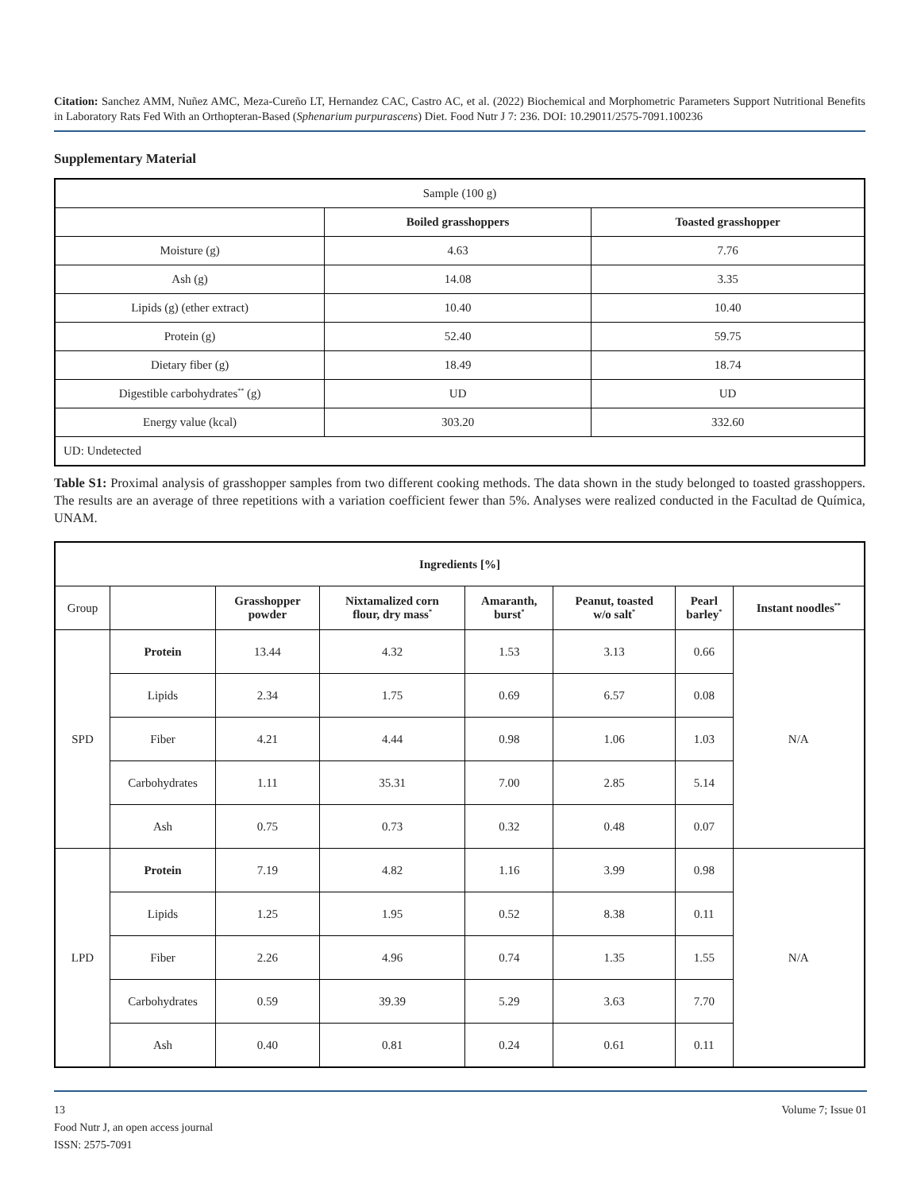Citation: Sanchez AMM, Nuñez AMC, Meza-Cureño LT, Hernandez CAC, Castro AC, et al. (2022) Biochemical and Morphometric Parameters Support Nutritional Benefits in Laboratory Rats Fed With an Orthopteran-Based (Sphenarium purpurascens) Diet. Food Nutr J 7: 236. DOI: 10.29011/2575-7091.100236
Supplementary Material
| Sample (100 g) | | |
| | Boiled grasshoppers | Toasted grasshopper |
| Moisture (g) | 4.63 | 7.76 |
| Ash (g) | 14.08 | 3.35 |
| Lipids (g) (ether extract) | 10.40 | 10.40 |
| Protein (g) | 52.40 | 59.75 |
| Dietary fiber (g) | 18.49 | 18.74 |
| Digestible carbohydrates<sup>**</sup> (g) | UD | UD |
| Energy value (kcal) | 303.20 | 332.60 |
| UD: Undetected | | |
Table S1: Proximal analysis of grasshopper samples from two different cooking methods. The data shown in the study belonged to toasted grasshoppers. The results are an average of three repetitions with a variation coefficient fewer than 5%. Analyses were realized conducted in the Facultad de Química, UNAM.
| Ingredients [%] | | | | | | | |
| --- | --- | --- | --- | --- | --- | --- | --- |
| Group | | Grasshopper powder | Nixtamalized corn flour, dry mass<sup>*</sup> | Amaranth, burst<sup>*</sup> | Peanut, toasted w/o salt<sup>*</sup> | Pearl barley<sup>*</sup> | Instant noodles<sup>**</sup> |
| SPD | Protein | 13.44 | 4.32 | 1.53 | 3.13 | 0.66 | N/A |
| | Lipids | 2.34 | 1.75 | 0.69 | 6.57 | 0.08 | |
| | Fiber | 4.21 | 4.44 | 0.98 | 1.06 | 1.03 | |
| | Carbohydrates | 1.11 | 35.31 | 7.00 | 2.85 | 5.14 | |
| | Ash | 0.75 | 0.73 | 0.32 | 0.48 | 0.07 | |
| LPD | Protein | 7.19 | 4.82 | 1.16 | 3.99 | 0.98 | N/A |
| | Lipids | 1.25 | 1.95 | 0.52 | 8.38 | 0.11 | |
| | Fiber | 2.26 | 4.96 | 0.74 | 1.35 | 1.55 | |
| | Carbohydrates | 0.59 | 39.39 | 5.29 | 3.63 | 7.70 | |
| | Ash | 0.40 | 0.81 | 0.24 | 0.61 | 0.11 | |
13 Volume 7; Issue 01
Food Nutr J, an open access journal
ISSN: 2575-7091